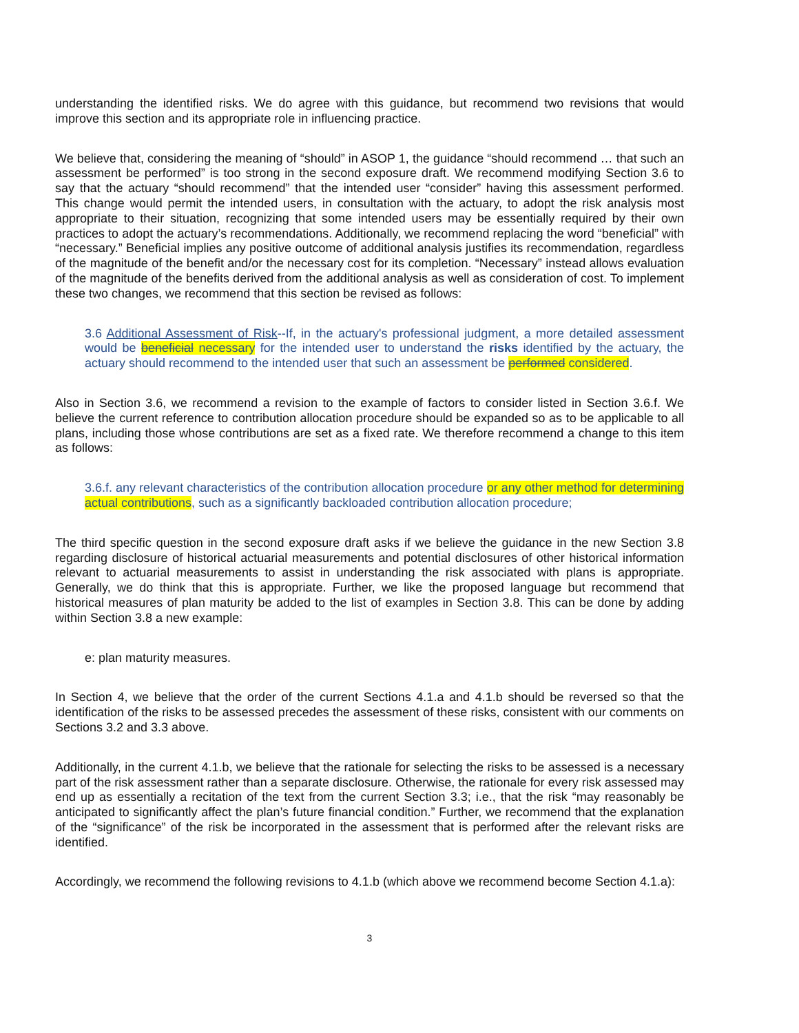understanding the identified risks. We do agree with this guidance, but recommend two revisions that would improve this section and its appropriate role in influencing practice.
We believe that, considering the meaning of “should” in ASOP 1, the guidance “should recommend … that such an assessment be performed” is too strong in the second exposure draft. We recommend modifying Section 3.6 to say that the actuary “should recommend” that the intended user “consider” having this assessment performed. This change would permit the intended users, in consultation with the actuary, to adopt the risk analysis most appropriate to their situation, recognizing that some intended users may be essentially required by their own practices to adopt the actuary’s recommendations. Additionally, we recommend replacing the word “beneficial” with “necessary.” Beneficial implies any positive outcome of additional analysis justifies its recommendation, regardless of the magnitude of the benefit and/or the necessary cost for its completion. “Necessary” instead allows evaluation of the magnitude of the benefits derived from the additional analysis as well as consideration of cost. To implement these two changes, we recommend that this section be revised as follows:
3.6 Additional Assessment of Risk--If, in the actuary's professional judgment, a more detailed assessment would be beneficial necessary for the intended user to understand the risks identified by the actuary, the actuary should recommend to the intended user that such an assessment be performed considered.
Also in Section 3.6, we recommend a revision to the example of factors to consider listed in Section 3.6.f. We believe the current reference to contribution allocation procedure should be expanded so as to be applicable to all plans, including those whose contributions are set as a fixed rate. We therefore recommend a change to this item as follows:
3.6.f. any relevant characteristics of the contribution allocation procedure or any other method for determining actual contributions, such as a significantly backloaded contribution allocation procedure;
The third specific question in the second exposure draft asks if we believe the guidance in the new Section 3.8 regarding disclosure of historical actuarial measurements and potential disclosures of other historical information relevant to actuarial measurements to assist in understanding the risk associated with plans is appropriate. Generally, we do think that this is appropriate. Further, we like the proposed language but recommend that historical measures of plan maturity be added to the list of examples in Section 3.8. This can be done by adding within Section 3.8 a new example:
e: plan maturity measures.
In Section 4, we believe that the order of the current Sections 4.1.a and 4.1.b should be reversed so that the identification of the risks to be assessed precedes the assessment of these risks, consistent with our comments on Sections 3.2 and 3.3 above.
Additionally, in the current 4.1.b, we believe that the rationale for selecting the risks to be assessed is a necessary part of the risk assessment rather than a separate disclosure. Otherwise, the rationale for every risk assessed may end up as essentially a recitation of the text from the current Section 3.3; i.e., that the risk “may reasonably be anticipated to significantly affect the plan’s future financial condition.” Further, we recommend that the explanation of the “significance” of the risk be incorporated in the assessment that is performed after the relevant risks are identified.
Accordingly, we recommend the following revisions to 4.1.b (which above we recommend become Section 4.1.a):
3